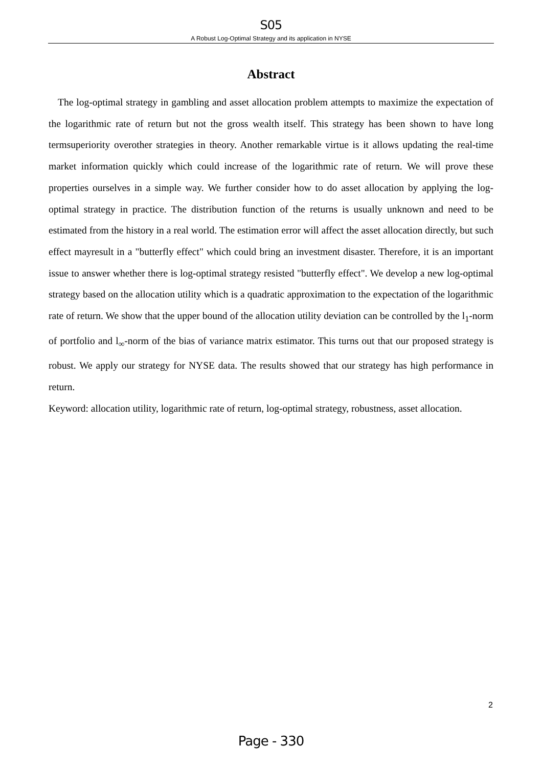S05
A Robust Log-Optimal Strategy and its application in NYSE
Abstract
The log-optimal strategy in gambling and asset allocation problem attempts to maximize the expectation of the logarithmic rate of return but not the gross wealth itself. This strategy has been shown to have long termsuperiority overother strategies in theory. Another remarkable virtue is it allows updating the real-time market information quickly which could increase of the logarithmic rate of return. We will prove these properties ourselves in a simple way. We further consider how to do asset allocation by applying the log-optimal strategy in practice. The distribution function of the returns is usually unknown and need to be estimated from the history in a real world. The estimation error will affect the asset allocation directly, but such effect mayresult in a "butterfly effect" which could bring an investment disaster. Therefore, it is an important issue to answer whether there is log-optimal strategy resisted "butterfly effect". We develop a new log-optimal strategy based on the allocation utility which is a quadratic approximation to the expectation of the logarithmic rate of return. We show that the upper bound of the allocation utility deviation can be controlled by the l<sub>1</sub>-norm of portfolio and l<sub>∞</sub>-norm of the bias of variance matrix estimator. This turns out that our proposed strategy is robust. We apply our strategy for NYSE data. The results showed that our strategy has high performance in return.
Keyword: allocation utility, logarithmic rate of return, log-optimal strategy, robustness, asset allocation.
2
Page - 330